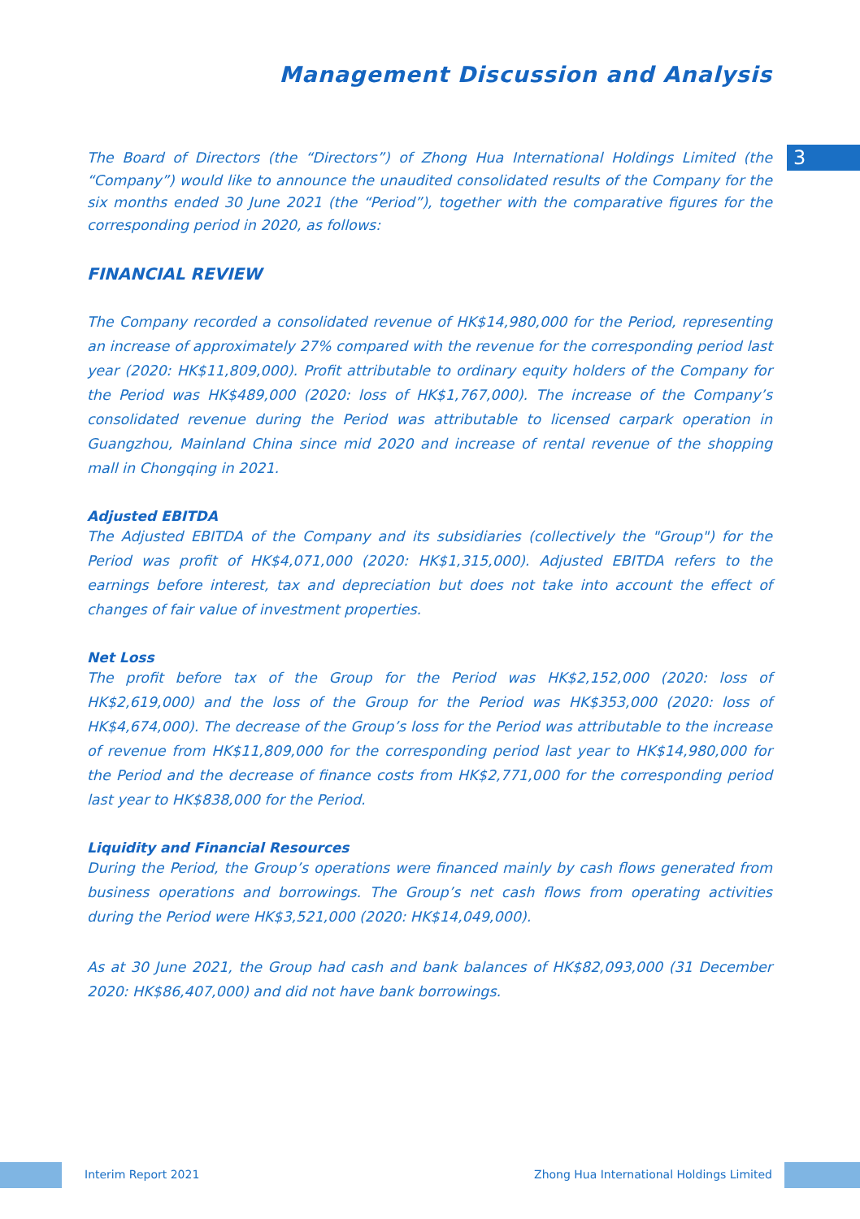3
Management Discussion and Analysis
The Board of Directors (the “Directors”) of Zhong Hua International Holdings Limited (the “Company”) would like to announce the unaudited consolidated results of the Company for the six months ended 30 June 2021 (the “Period”), together with the comparative figures for the corresponding period in 2020, as follows:
FINANCIAL REVIEW
The Company recorded a consolidated revenue of HK$14,980,000 for the Period, representing an increase of approximately 27% compared with the revenue for the corresponding period last year (2020: HK$11,809,000). Profit attributable to ordinary equity holders of the Company for the Period was HK$489,000 (2020: loss of HK$1,767,000). The increase of the Company’s consolidated revenue during the Period was attributable to licensed carpark operation in Guangzhou, Mainland China since mid 2020 and increase of rental revenue of the shopping mall in Chongqing in 2021.
Adjusted EBITDA
The Adjusted EBITDA of the Company and its subsidiaries (collectively the "Group") for the Period was profit of HK$4,071,000 (2020: HK$1,315,000). Adjusted EBITDA refers to the earnings before interest, tax and depreciation but does not take into account the effect of changes of fair value of investment properties.
Net Loss
The profit before tax of the Group for the Period was HK$2,152,000 (2020: loss of HK$2,619,000) and the loss of the Group for the Period was HK$353,000 (2020: loss of HK$4,674,000). The decrease of the Group’s loss for the Period was attributable to the increase of revenue from HK$11,809,000 for the corresponding period last year to HK$14,980,000 for the Period and the decrease of finance costs from HK$2,771,000 for the corresponding period last year to HK$838,000 for the Period.
Liquidity and Financial Resources
During the Period, the Group’s operations were financed mainly by cash flows generated from business operations and borrowings. The Group’s net cash flows from operating activities during the Period were HK$3,521,000 (2020: HK$14,049,000).
As at 30 June 2021, the Group had cash and bank balances of HK$82,093,000 (31 December 2020: HK$86,407,000) and did not have bank borrowings.
Interim Report 2021 Zhong Hua International Holdings Limited